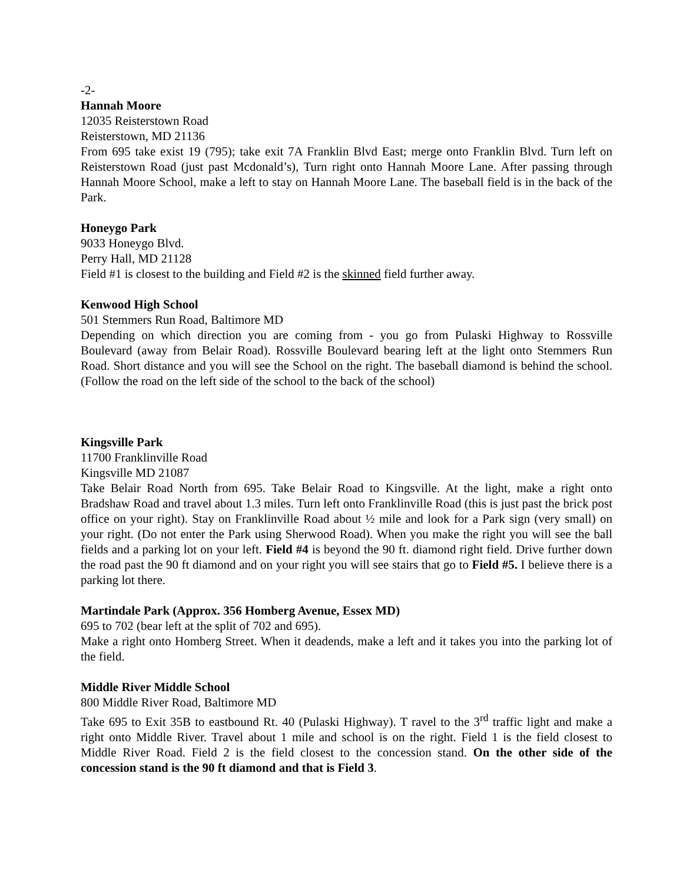-2-
Hannah Moore
12035 Reisterstown Road
Reisterstown, MD 21136
From 695 take exist 19 (795); take exit 7A Franklin Blvd East; merge onto Franklin Blvd. Turn left on Reisterstown Road (just past Mcdonald’s), Turn right onto Hannah Moore Lane. After passing through Hannah Moore School, make a left to stay on Hannah Moore Lane. The baseball field is in the back of the Park.
Honeygo Park
9033 Honeygo Blvd.
Perry Hall, MD 21128
Field #1 is closest to the building and Field #2 is the skinned field further away.
Kenwood High School
501 Stemmers Run Road, Baltimore MD
Depending on which direction you are coming from - you go from Pulaski Highway to Rossville Boulevard (away from Belair Road). Rossville Boulevard bearing left at the light onto Stemmers Run Road. Short distance and you will see the School on the right. The baseball diamond is behind the school. (Follow the road on the left side of the school to the back of the school)
Kingsville Park
11700 Franklinville Road
Kingsville MD 21087
Take Belair Road North from 695. Take Belair Road to Kingsville. At the light, make a right onto Bradshaw Road and travel about 1.3 miles. Turn left onto Franklinville Road (this is just past the brick post office on your right). Stay on Franklinville Road about ½ mile and look for a Park sign (very small) on your right. (Do not enter the Park using Sherwood Road). When you make the right you will see the ball fields and a parking lot on your left. Field #4 is beyond the 90 ft. diamond right field. Drive further down the road past the 90 ft diamond and on your right you will see stairs that go to Field #5. I believe there is a parking lot there.
Martindale Park (Approx. 356 Homberg Avenue, Essex MD)
695 to 702 (bear left at the split of 702 and 695).
Make a right onto Homberg Street. When it deadends, make a left and it takes you into the parking lot of the field.
Middle River Middle School
800 Middle River Road, Baltimore MD
Take 695 to Exit 35B to eastbound Rt. 40 (Pulaski Highway). T ravel to the 3<sup>rd</sup> traffic light and make a right onto Middle River. Travel about 1 mile and school is on the right. Field 1 is the field closest to Middle River Road. Field 2 is the field closest to the concession stand. On the other side of the concession stand is the 90 ft diamond and that is Field 3.